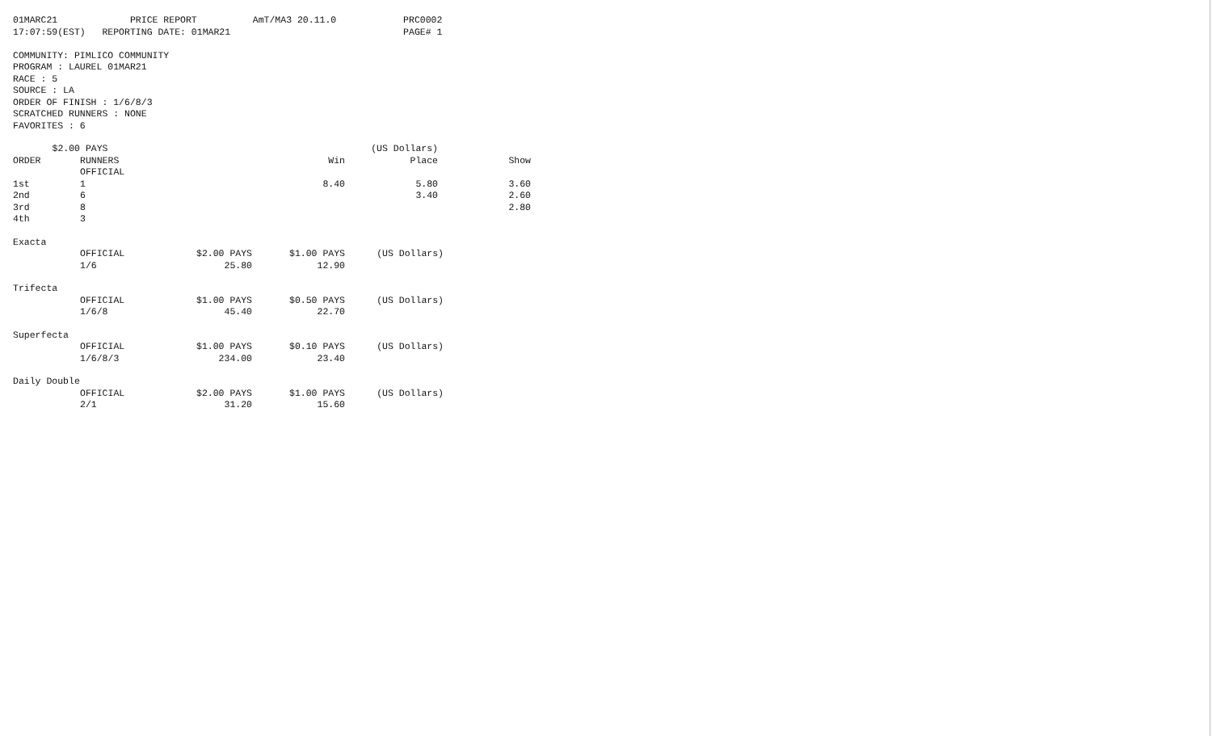01MARC21             PRICE REPORT          AmT/MA3 20.11.0            PRC0002
17:07:59(EST)   REPORTING DATE: 01MAR21                               PAGE# 1

COMMUNITY: PIMLICO COMMUNITY
PROGRAM : LAUREL 01MAR21
RACE : 5
SOURCE : LA
ORDER OF FINISH : 1/6/8/3
SCRATCHED RUNNERS : NONE
FAVORITES : 6
| $2.00 | PAYS | | (US Dollars) | |
| --- | --- | --- | --- | --- |
| ORDER | RUNNERS | Win | Place | Show |
| | OFFICIAL | | | |
| 1st | 1 | 8.40 | 5.80 | 3.60 |
| 2nd | 6 | | 3.40 | 2.60 |
| 3rd | 8 | | | 2.80 |
| 4th | 3 | | | |
| Exacta | | | | |
| | OFFICIAL | $2.00 PAYS | $1.00 PAYS | (US Dollars) |
| | 1/6 | 25.80 | 12.90 | |
| Trifecta | | | | |
| | OFFICIAL | $1.00 PAYS | $0.50 PAYS | (US Dollars) |
| | 1/6/8 | 45.40 | 22.70 | |
| Superfecta | | | | |
| | OFFICIAL | $1.00 PAYS | $0.10 PAYS | (US Dollars) |
| | 1/6/8/3 | 234.00 | 23.40 | |
| Daily Double | | | | |
| | OFFICIAL | $2.00 PAYS | $1.00 PAYS | (US Dollars) |
| | 2/1 | 31.20 | 15.60 | |